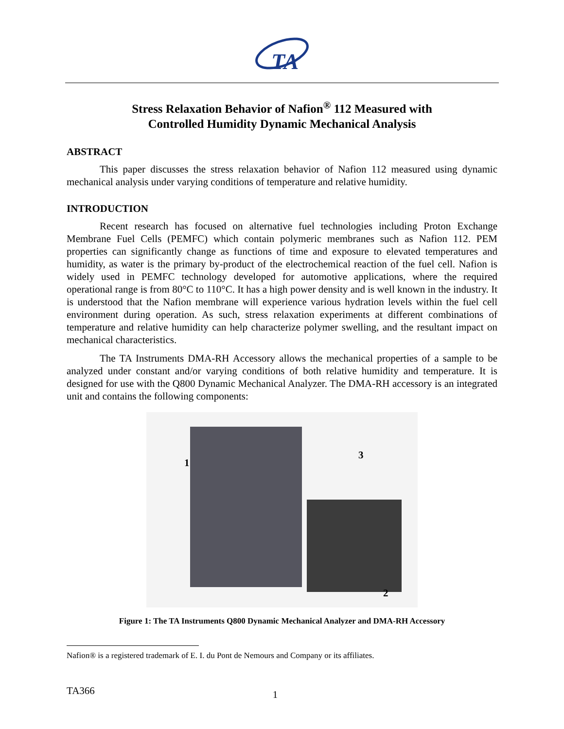TA
Stress Relaxation Behavior of Nafion<sup>®</sup> 112 Measured with
Controlled Humidity Dynamic Mechanical Analysis
ABSTRACT
This paper discusses the stress relaxation behavior of Nafion 112 measured using dynamic mechanical analysis under varying conditions of temperature and relative humidity.
INTRODUCTION
Recent research has focused on alternative fuel technologies including Proton Exchange Membrane Fuel Cells (PEMFC) which contain polymeric membranes such as Nafion 112. PEM properties can significantly change as functions of time and exposure to elevated temperatures and humidity, as water is the primary by-product of the electrochemical reaction of the fuel cell. Nafion is widely used in PEMFC technology developed for automotive applications, where the required operational range is from 80°C to 110°C. It has a high power density and is well known in the industry. It is understood that the Nafion membrane will experience various hydration levels within the fuel cell environment during operation. As such, stress relaxation experiments at different combinations of temperature and relative humidity can help characterize polymer swelling, and the resultant impact on mechanical characteristics.
The TA Instruments DMA-RH Accessory allows the mechanical properties of a sample to be analyzed under constant and/or varying conditions of both relative humidity and temperature. It is designed for use with the Q800 Dynamic Mechanical Analyzer. The DMA-RH accessory is an integrated unit and contains the following components:
1
3
2
Figure 1: The TA Instruments Q800 Dynamic Mechanical Analyzer and DMA-RH Accessory
Nafion® is a registered trademark of E. I. du Pont de Nemours and Company or its affiliates.
TA366 1